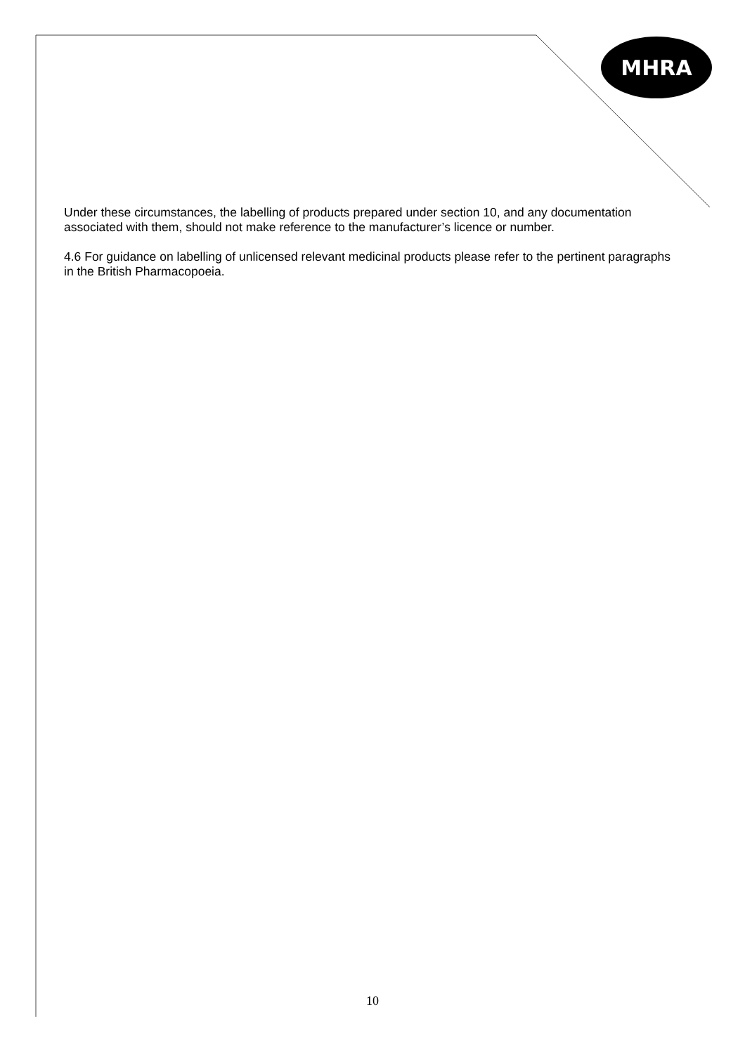MHRA
Under these circumstances, the labelling of products prepared under section 10, and any documentation associated with them, should not make reference to the manufacturer’s licence or number.
4.6 For guidance on labelling of unlicensed relevant medicinal products please refer to the pertinent paragraphs in the British Pharmacopoeia.
10